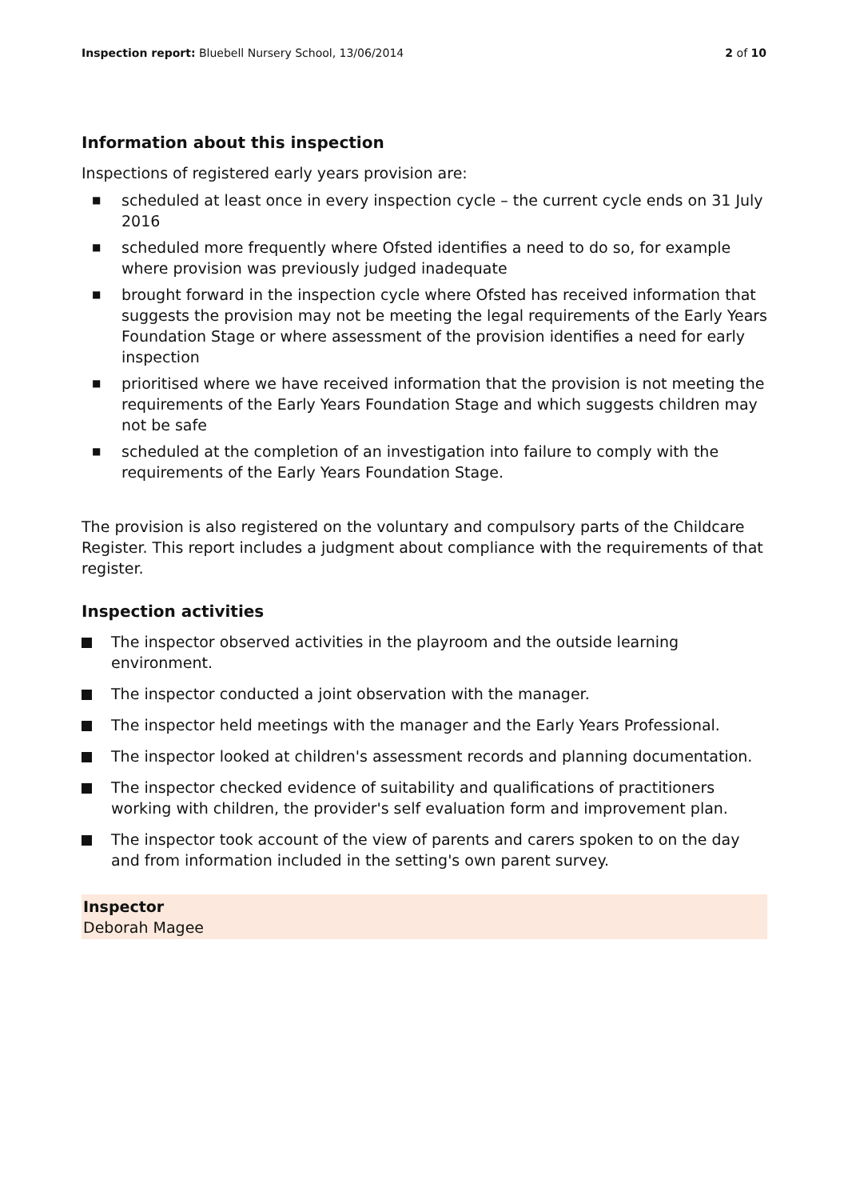Inspection report: Bluebell Nursery School, 13/06/2014
2 of 10
Information about this inspection
Inspections of registered early years provision are:
■ scheduled at least once in every inspection cycle – the current cycle ends on 31 July 2016
■ scheduled more frequently where Ofsted identifies a need to do so, for example where provision was previously judged inadequate
■ brought forward in the inspection cycle where Ofsted has received information that suggests the provision may not be meeting the legal requirements of the Early Years Foundation Stage or where assessment of the provision identifies a need for early inspection
■ prioritised where we have received information that the provision is not meeting the requirements of the Early Years Foundation Stage and which suggests children may not be safe
■ scheduled at the completion of an investigation into failure to comply with the requirements of the Early Years Foundation Stage.
The provision is also registered on the voluntary and compulsory parts of the Childcare Register. This report includes a judgment about compliance with the requirements of that register.
Inspection activities
The inspector observed activities in the playroom and the outside learning environment.
The inspector conducted a joint observation with the manager.
The inspector held meetings with the manager and the Early Years Professional.
The inspector looked at children's assessment records and planning documentation.
The inspector checked evidence of suitability and qualifications of practitioners working with children, the provider's self evaluation form and improvement plan.
The inspector took account of the view of parents and carers spoken to on the day and from information included in the setting's own parent survey.
Inspector
Deborah Magee